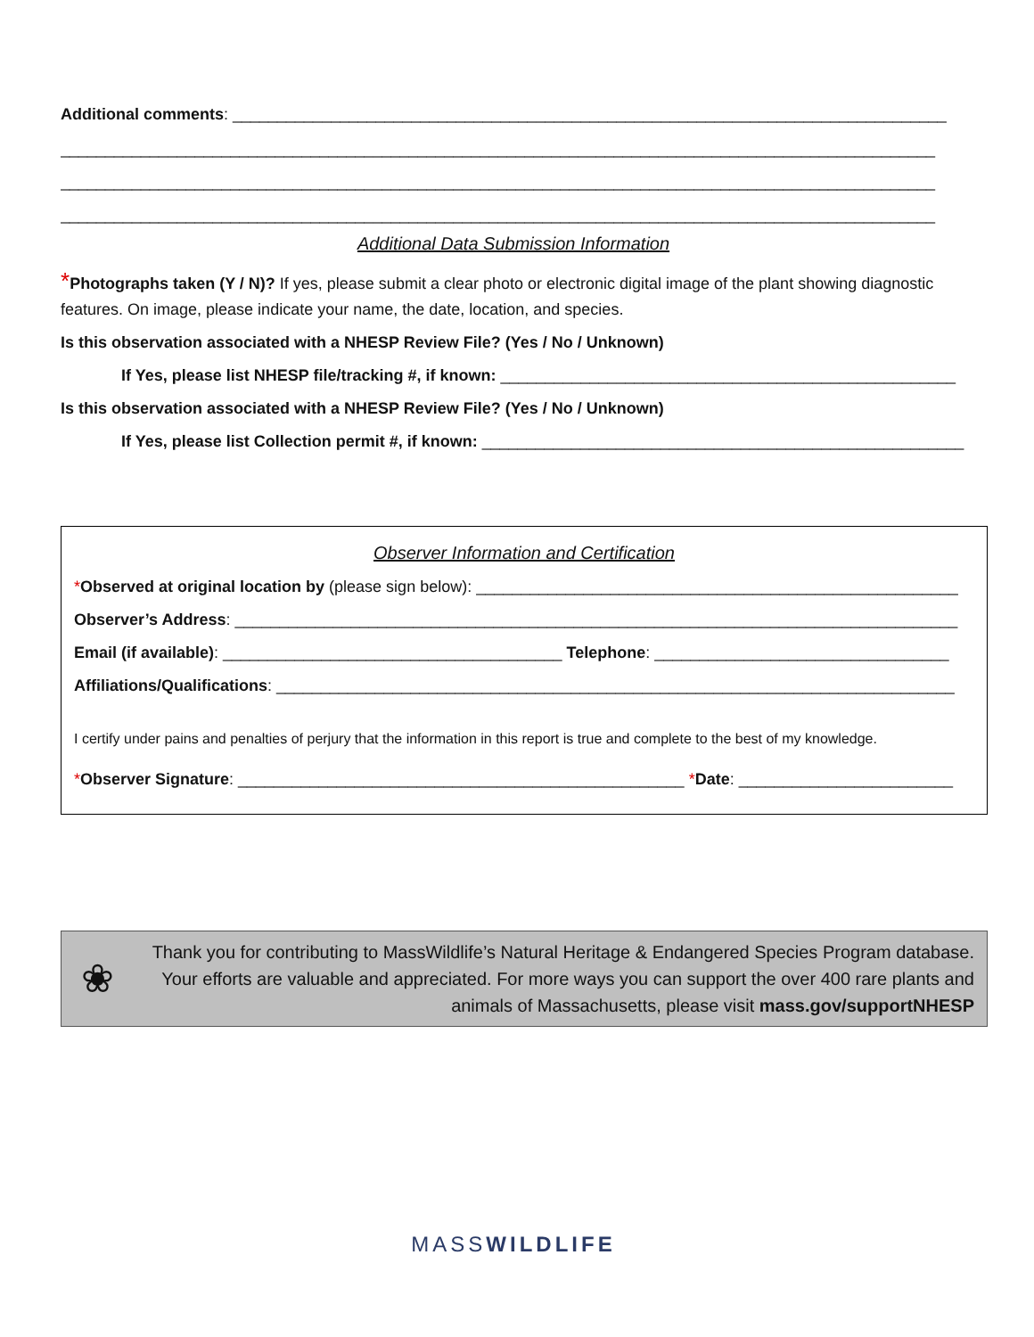Additional comments: ________________________________________________________________________________
__________________________________________________________________________________________________
__________________________________________________________________________________________________
__________________________________________________________________________________________________
Additional Data Submission Information
*Photographs taken (Y / N)? If yes, please submit a clear photo or electronic digital image of the plant showing diagnostic features. On image, please indicate your name, the date, location, and species.
Is this observation associated with a NHESP Review File? (Yes / No / Unknown)
If Yes, please list NHESP file/tracking #, if known: ___________________________________________________
Is this observation associated with a NHESP Review File? (Yes / No / Unknown)
If Yes, please list Collection permit #, if known: ______________________________________________________
Observer Information and Certification
*Observed at original location by (please sign below): ______________________________________________________
Observer’s Address: _________________________________________________________________________________
Email (if available): ______________________________________ Telephone: _________________________________
Affiliations/Qualifications: ____________________________________________________________________________
I certify under pains and penalties of perjury that the information in this report is true and complete to the best of my knowledge.
*Observer Signature: __________________________________________________ *Date: ________________________
❀
Thank you for contributing to MassWildlife’s Natural Heritage & Endangered Species Program database. Your efforts are valuable and appreciated. For more ways you can support the over 400 rare plants and animals of Massachusetts, please visit mass.gov/supportNHESP
MASSWILDLIFE